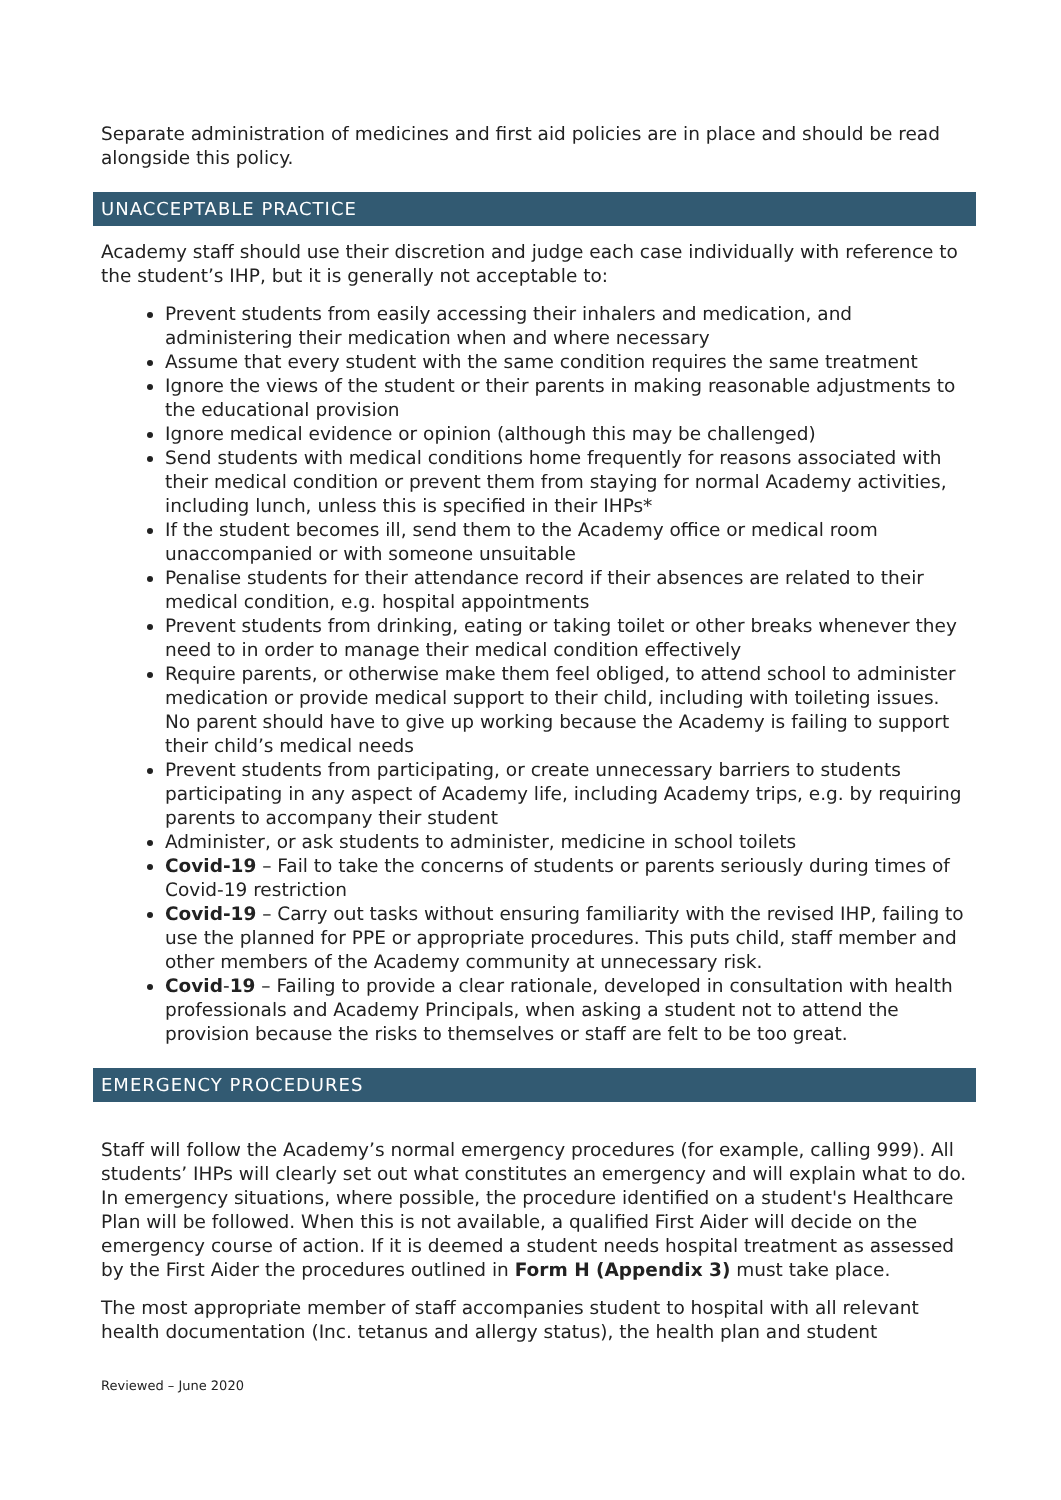Separate administration of medicines and first aid policies are in place and should be read alongside this policy.
UNACCEPTABLE PRACTICE
Academy staff should use their discretion and judge each case individually with reference to the student’s IHP, but it is generally not acceptable to:
Prevent students from easily accessing their inhalers and medication, and administering their medication when and where necessary
Assume that every student with the same condition requires the same treatment
Ignore the views of the student or their parents in making reasonable adjustments to the educational provision
Ignore medical evidence or opinion (although this may be challenged)
Send students with medical conditions home frequently for reasons associated with their medical condition or prevent them from staying for normal Academy activities, including lunch, unless this is specified in their IHPs*
If the student becomes ill, send them to the Academy office or medical room unaccompanied or with someone unsuitable
Penalise students for their attendance record if their absences are related to their medical condition, e.g. hospital appointments
Prevent students from drinking, eating or taking toilet or other breaks whenever they need to in order to manage their medical condition effectively
Require parents, or otherwise make them feel obliged, to attend school to administer medication or provide medical support to their child, including with toileting issues. No parent should have to give up working because the Academy is failing to support their child’s medical needs
Prevent students from participating, or create unnecessary barriers to students participating in any aspect of Academy life, including Academy trips, e.g. by requiring parents to accompany their student
Administer, or ask students to administer, medicine in school toilets
Covid-19 – Fail to take the concerns of students or parents seriously during times of Covid-19 restriction
Covid-19 – Carry out tasks without ensuring familiarity with the revised IHP, failing to use the planned for PPE or appropriate procedures. This puts child, staff member and other members of the Academy community at unnecessary risk.
Covid-19 – Failing to provide a clear rationale, developed in consultation with health professionals and Academy Principals, when asking a student not to attend the provision because the risks to themselves or staff are felt to be too great.
EMERGENCY PROCEDURES
Staff will follow the Academy’s normal emergency procedures (for example, calling 999). All students’ IHPs will clearly set out what constitutes an emergency and will explain what to do. In emergency situations, where possible, the procedure identified on a student's Healthcare Plan will be followed. When this is not available, a qualified First Aider will decide on the emergency course of action. If it is deemed a student needs hospital treatment as assessed by the First Aider the procedures outlined in Form H (Appendix 3) must take place.
The most appropriate member of staff accompanies student to hospital with all relevant health documentation (Inc. tetanus and allergy status), the health plan and student
Reviewed – June 2020